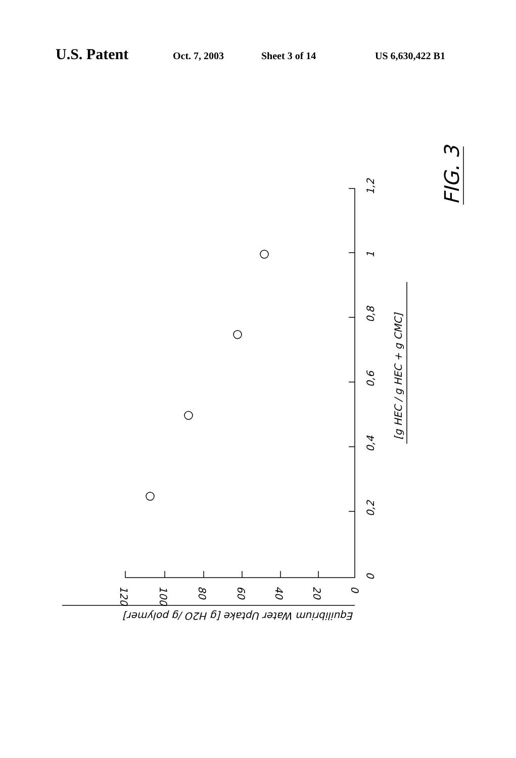U.S. Patent Oct. 7, 2003 Sheet 3 of 14 US 6,630,422 B1
0
0,2
0,4
0,6
0,8
1
1,2
[g HEC / g HEC + g CMC]
FIG. 3
0
20
40
60
80
100
120
Equilibrium Water Uptake [g H2O /g polymer]